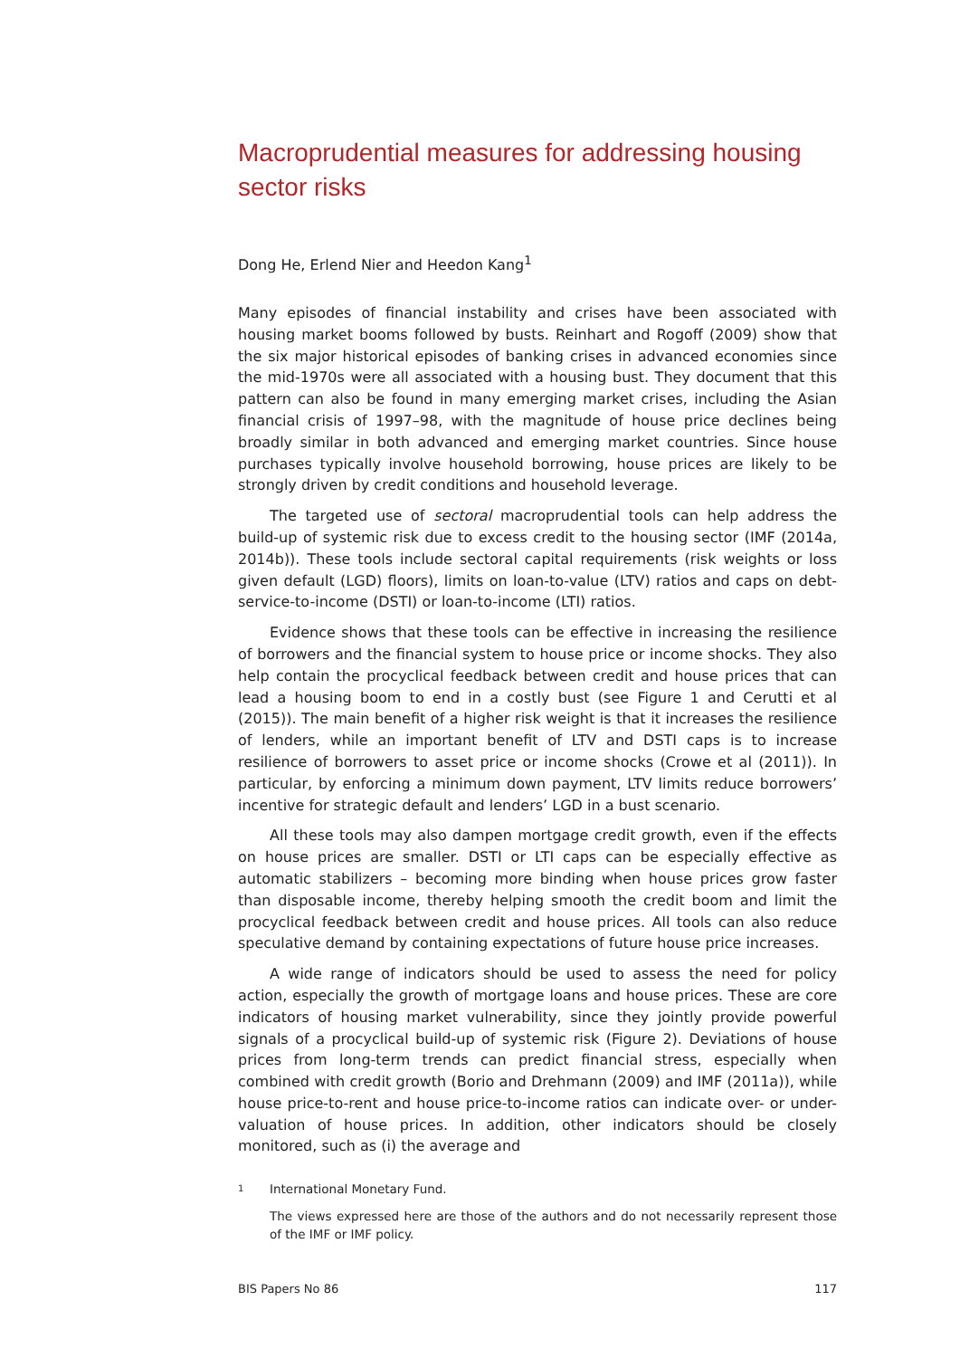Macroprudential measures for addressing housing sector risks
Dong He, Erlend Nier and Heedon Kang<sup>1</sup>
Many episodes of financial instability and crises have been associated with housing market booms followed by busts. Reinhart and Rogoff (2009) show that the six major historical episodes of banking crises in advanced economies since the mid-1970s were all associated with a housing bust. They document that this pattern can also be found in many emerging market crises, including the Asian financial crisis of 1997–98, with the magnitude of house price declines being broadly similar in both advanced and emerging market countries. Since house purchases typically involve household borrowing, house prices are likely to be strongly driven by credit conditions and household leverage.
The targeted use of sectoral macroprudential tools can help address the build-up of systemic risk due to excess credit to the housing sector (IMF (2014a, 2014b)). These tools include sectoral capital requirements (risk weights or loss given default (LGD) floors), limits on loan-to-value (LTV) ratios and caps on debt-service-to-income (DSTI) or loan-to-income (LTI) ratios.
Evidence shows that these tools can be effective in increasing the resilience of borrowers and the financial system to house price or income shocks. They also help contain the procyclical feedback between credit and house prices that can lead a housing boom to end in a costly bust (see Figure 1 and Cerutti et al (2015)). The main benefit of a higher risk weight is that it increases the resilience of lenders, while an important benefit of LTV and DSTI caps is to increase resilience of borrowers to asset price or income shocks (Crowe et al (2011)). In particular, by enforcing a minimum down payment, LTV limits reduce borrowers’ incentive for strategic default and lenders’ LGD in a bust scenario.
All these tools may also dampen mortgage credit growth, even if the effects on house prices are smaller. DSTI or LTI caps can be especially effective as automatic stabilizers – becoming more binding when house prices grow faster than disposable income, thereby helping smooth the credit boom and limit the procyclical feedback between credit and house prices. All tools can also reduce speculative demand by containing expectations of future house price increases.
A wide range of indicators should be used to assess the need for policy action, especially the growth of mortgage loans and house prices. These are core indicators of housing market vulnerability, since they jointly provide powerful signals of a procyclical build-up of systemic risk (Figure 2). Deviations of house prices from long-term trends can predict financial stress, especially when combined with credit growth (Borio and Drehmann (2009) and IMF (2011a)), while house price-to-rent and house price-to-income ratios can indicate over- or under-valuation of house prices. In addition, other indicators should be closely monitored, such as (i) the average and
1 International Monetary Fund.
The views expressed here are those of the authors and do not necessarily represent those of the IMF or IMF policy.
BIS Papers No 86 117